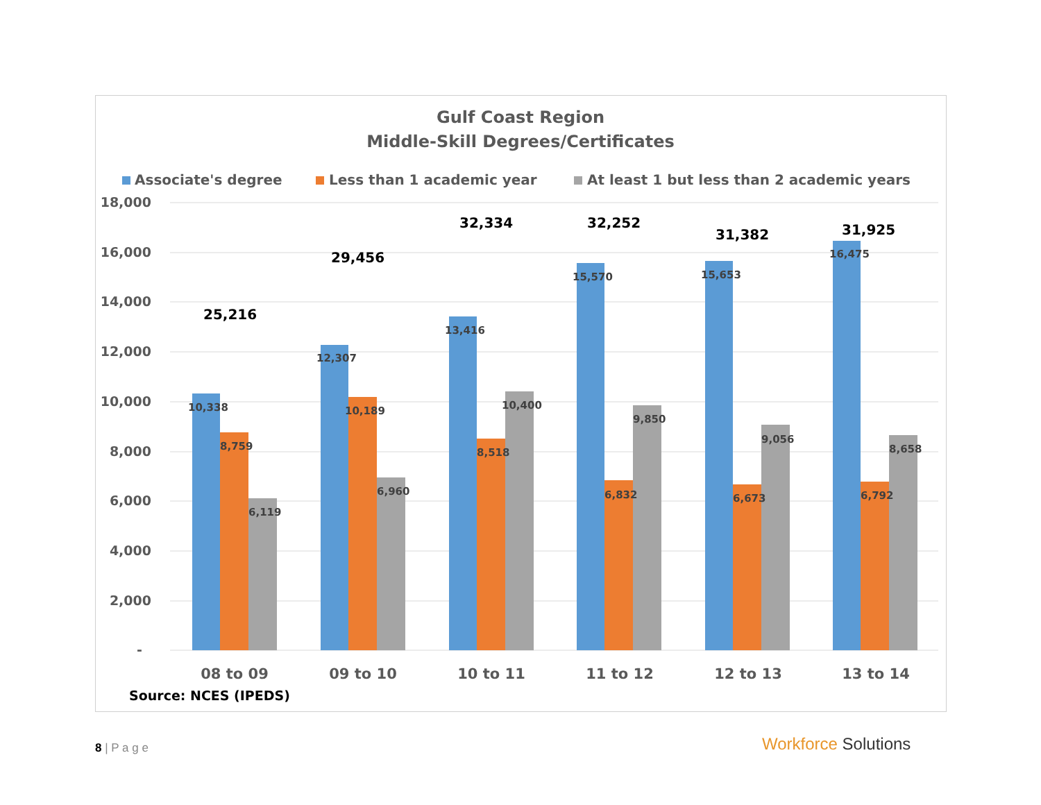Gulf Coast Region
Middle-Skill Degrees/Certificates
Associate's degree
Less than 1 academic year
At least 1 but less than 2 academic years
18,000
16,000
14,000
12,000
10,000
8,000
6,000
4,000
2,000
-
10,338
8,759
6,119
12,307
10,189
6,960
13,416
8,518
10,400
15,570
6,832
9,850
15,653
6,673
9,056
16,475
6,792
8,658
25,216
29,456
32,334
32,252
31,382
31,925
08 to 09
09 to 10
10 to 11
11 to 12
12 to 13
13 to 14
Source: NCES (IPEDS)
8 | P a g e Workforce Solutions